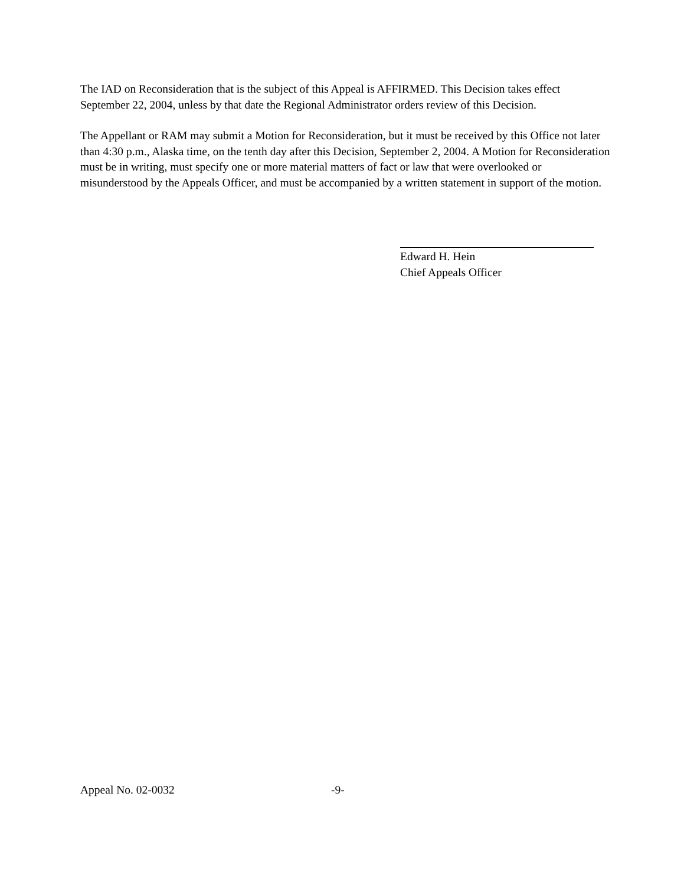The IAD on Reconsideration that is the subject of this Appeal is AFFIRMED. This Decision takes effect September 22, 2004, unless by that date the Regional Administrator orders review of this Decision.
The Appellant or RAM may submit a Motion for Reconsideration, but it must be received by this Office not later than 4:30 p.m., Alaska time, on the tenth day after this Decision, September 2, 2004. A Motion for Reconsideration must be in writing, must specify one or more material matters of fact or law that were overlooked or misunderstood by the Appeals Officer, and must be accompanied by a written statement in support of the motion.
Edward H. Hein
Chief Appeals Officer
Appeal No. 02-0032 -9-